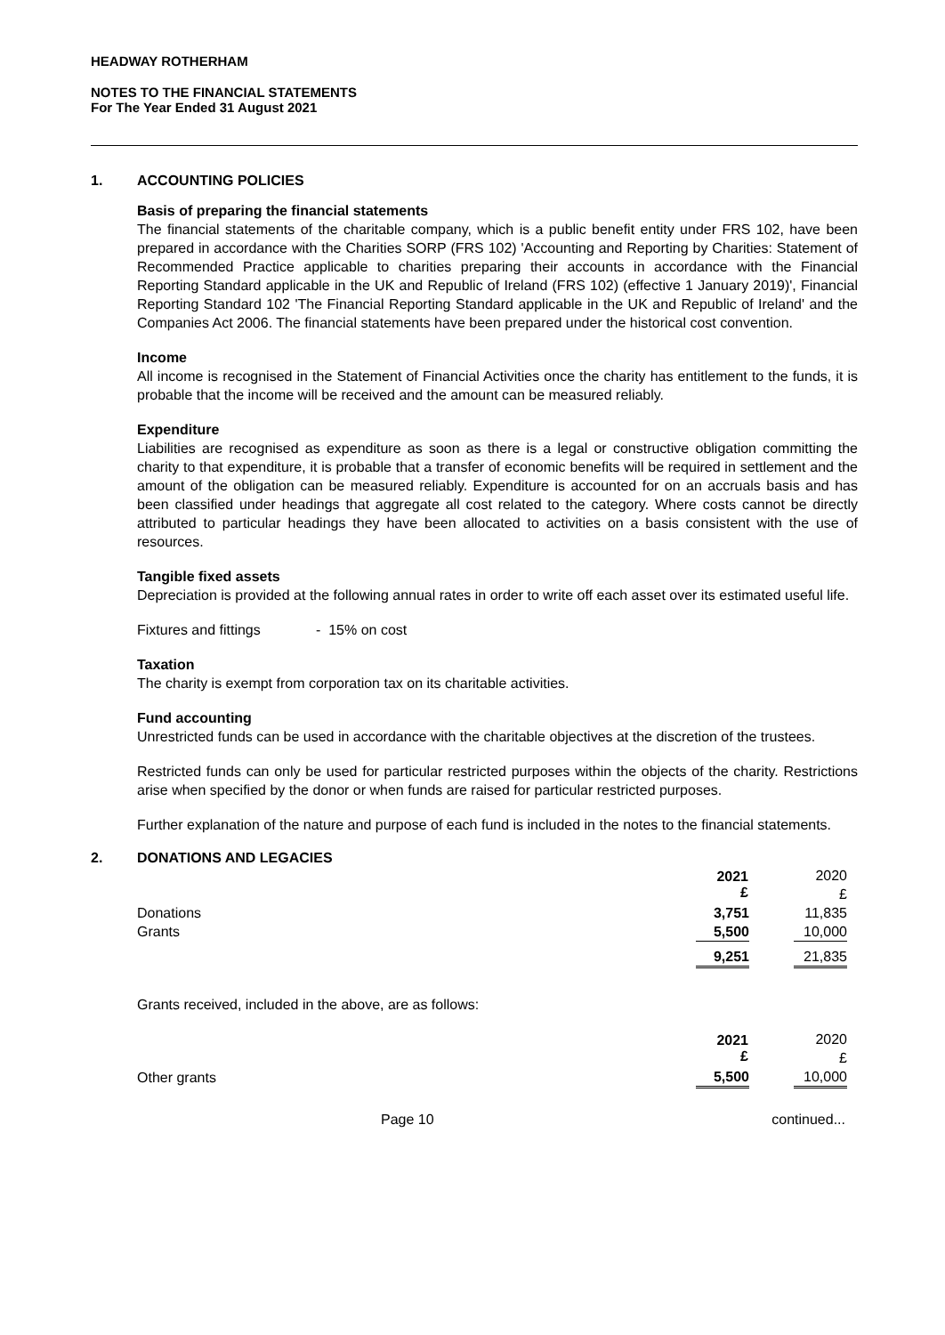HEADWAY ROTHERHAM
NOTES TO THE FINANCIAL STATEMENTS
For The Year Ended 31 August 2021
1. ACCOUNTING POLICIES
Basis of preparing the financial statements
The financial statements of the charitable company, which is a public benefit entity under FRS 102, have been prepared in accordance with the Charities SORP (FRS 102) 'Accounting and Reporting by Charities: Statement of Recommended Practice applicable to charities preparing their accounts in accordance with the Financial Reporting Standard applicable in the UK and Republic of Ireland (FRS 102) (effective 1 January 2019)', Financial Reporting Standard 102 'The Financial Reporting Standard applicable in the UK and Republic of Ireland' and the Companies Act 2006. The financial statements have been prepared under the historical cost convention.
Income
All income is recognised in the Statement of Financial Activities once the charity has entitlement to the funds, it is probable that the income will be received and the amount can be measured reliably.
Expenditure
Liabilities are recognised as expenditure as soon as there is a legal or constructive obligation committing the charity to that expenditure, it is probable that a transfer of economic benefits will be required in settlement and the amount of the obligation can be measured reliably. Expenditure is accounted for on an accruals basis and has been classified under headings that aggregate all cost related to the category. Where costs cannot be directly attributed to particular headings they have been allocated to activities on a basis consistent with the use of resources.
Tangible fixed assets
Depreciation is provided at the following annual rates in order to write off each asset over its estimated useful life.
Fixtures and fittings - 15% on cost
Taxation
The charity is exempt from corporation tax on its charitable activities.
Fund accounting
Unrestricted funds can be used in accordance with the charitable objectives at the discretion of the trustees.
Restricted funds can only be used for particular restricted purposes within the objects of the charity. Restrictions arise when specified by the donor or when funds are raised for particular restricted purposes.
Further explanation of the nature and purpose of each fund is included in the notes to the financial statements.
2. DONATIONS AND LEGACIES
| | 2021 £ | | 2020 £ | |
| Donations | 3,751 | | 11,835 | |
| Grants | 5,500 | | 10,000 | |
| | 9,251 | | 21,835 | |
Grants received, included in the above, are as follows:
| | 2021 £ | | 2020 £ | |
| Other grants | 5,500 | | 10,000 | |
Page 10 continued...